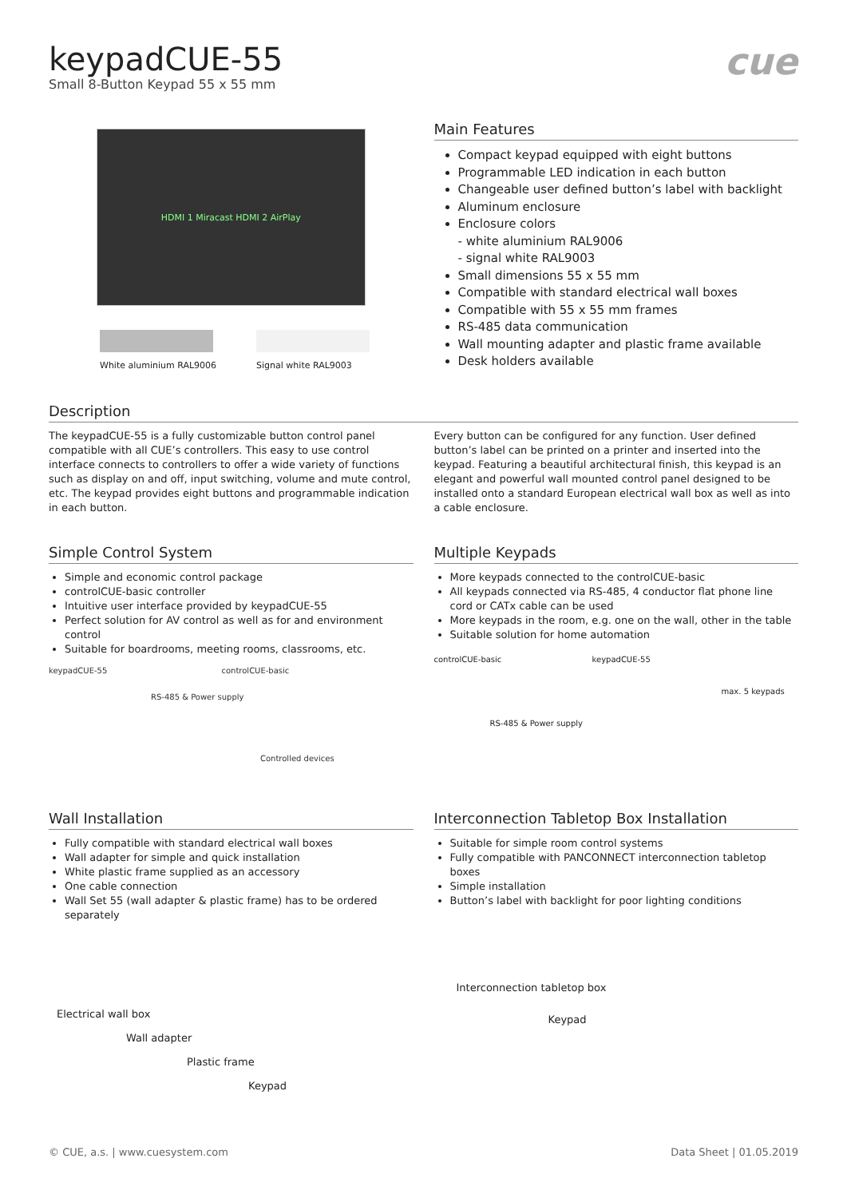cue
keypadCUE-55
Small 8-Button Keypad 55 x 55 mm
HDMI 1 Miracast HDMI 2 AirPlay
White aluminium RAL9006 Signal white RAL9003
Main Features
Compact keypad equipped with eight buttons
Programmable LED indication in each button
Changeable user defined button’s label with backlight
Aluminum enclosure
Enclosure colors
- white aluminium RAL9006
- signal white RAL9003
Small dimensions 55 x 55 mm
Compatible with standard electrical wall boxes
Compatible with 55 x 55 mm frames
RS-485 data communication
Wall mounting adapter and plastic frame available
Desk holders available
Description
The keypadCUE-55 is a fully customizable button control panel compatible with all CUE’s controllers. This easy to use control interface connects to controllers to offer a wide variety of functions such as display on and off, input switching, volume and mute control, etc. The keypad provides eight buttons and programmable indication in each button.
Every button can be configured for any function. User defined button’s label can be printed on a printer and inserted into the keypad. Featuring a beautiful architectural finish, this keypad is an elegant and powerful wall mounted control panel designed to be installed onto a standard European electrical wall box as well as into a cable enclosure.
Simple Control System
Simple and economic control package
controlCUE-basic controller
Intuitive user interface provided by keypadCUE-55
Perfect solution for AV control as well as for and environment control
Suitable for boardrooms, meeting rooms, classrooms, etc.
keypadCUE-55 controlCUE-basic
RS-485 & Power supply
Controlled devices
Multiple Keypads
More keypads connected to the controlCUE-basic
All keypads connected via RS-485, 4 conductor flat phone line cord or CATx cable can be used
More keypads in the room, e.g. one on the wall, other in the table
Suitable solution for home automation
controlCUE-basic keypadCUE-55
max. 5 keypads
RS-485 & Power supply
Wall Installation
Fully compatible with standard electrical wall boxes
Wall adapter for simple and quick installation
White plastic frame supplied as an accessory
One cable connection
Wall Set 55 (wall adapter & plastic frame) has to be ordered separately
Electrical wall box
Wall adapter
Plastic frame
Keypad
Interconnection Tabletop Box Installation
Suitable for simple room control systems
Fully compatible with PANCONNECT interconnection tabletop boxes
Simple installation
Button’s label with backlight for poor lighting conditions
Interconnection tabletop box
Keypad
© CUE, a.s. | www.cuesystem.com Data Sheet | 01.05.2019